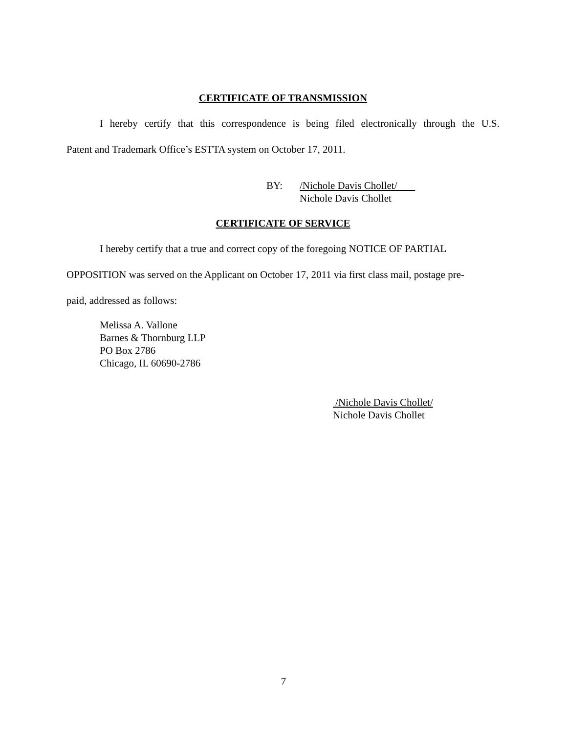CERTIFICATE OF TRANSMISSION
I hereby certify that this correspondence is being filed electronically through the U.S.
Patent and Trademark Office’s ESTTA system on October 17, 2011.
BY: /Nichole Davis Chollet/
Nichole Davis Chollet
CERTIFICATE OF SERVICE
I hereby certify that a true and correct copy of the foregoing NOTICE OF PARTIAL
OPPOSITION was served on the Applicant on October 17, 2011 via first class mail, postage pre-
paid, addressed as follows:
Melissa A. Vallone
Barnes & Thornburg LLP
PO Box 2786
Chicago, IL 60690-2786
/Nichole Davis Chollet/
Nichole Davis Chollet
7